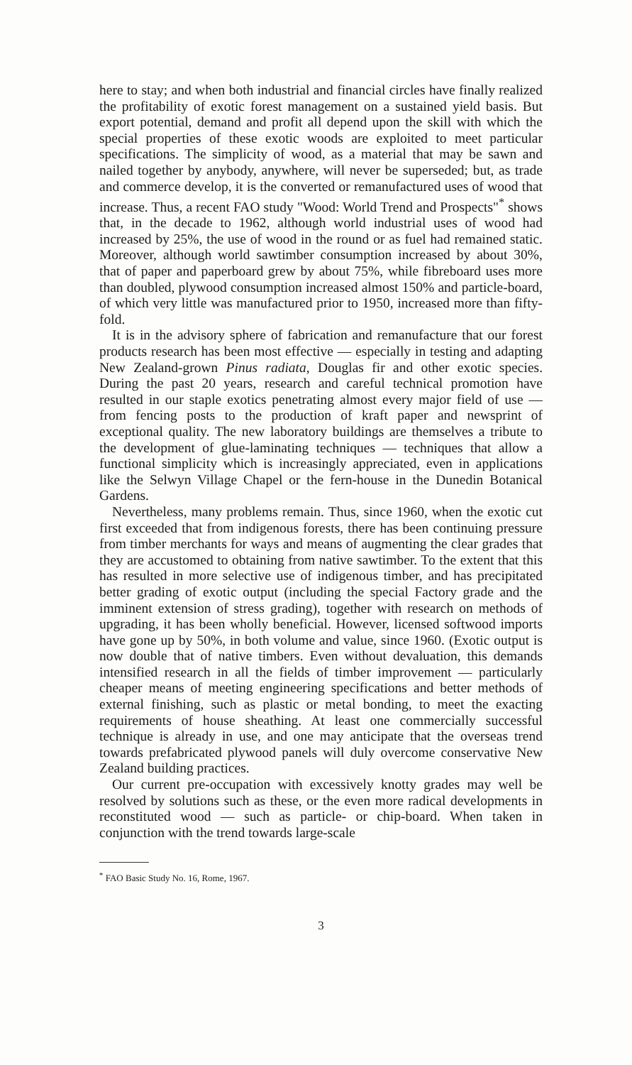here to stay; and when both industrial and financial circles have finally realized the profitability of exotic forest management on a sustained yield basis. But export potential, demand and profit all depend upon the skill with which the special properties of these exotic woods are exploited to meet particular specifications. The simplicity of wood, as a material that may be sawn and nailed together by anybody, anywhere, will never be superseded; but, as trade and commerce develop, it is the converted or remanufactured uses of wood that increase. Thus, a recent FAO study "Wood: World Trend and Prospects"<sup>*</sup> shows that, in the decade to 1962, although world industrial uses of wood had increased by 25%, the use of wood in the round or as fuel had remained static. Moreover, although world sawtimber consumption increased by about 30%, that of paper and paperboard grew by about 75%, while fibreboard uses more than doubled, plywood consumption increased almost 150% and particle-board, of which very little was manufactured prior to 1950, increased more than fifty-fold.
It is in the advisory sphere of fabrication and remanufacture that our forest products research has been most effective — especially in testing and adapting New Zealand-grown Pinus radiata, Douglas fir and other exotic species. During the past 20 years, research and careful technical promotion have resulted in our staple exotics penetrating almost every major field of use — from fencing posts to the production of kraft paper and newsprint of exceptional quality. The new laboratory buildings are themselves a tribute to the development of glue-laminating techniques — techniques that allow a functional simplicity which is increasingly appreciated, even in applications like the Selwyn Village Chapel or the fern-house in the Dunedin Botanical Gardens.
Nevertheless, many problems remain. Thus, since 1960, when the exotic cut first exceeded that from indigenous forests, there has been continuing pressure from timber merchants for ways and means of augmenting the clear grades that they are accustomed to obtaining from native sawtimber. To the extent that this has resulted in more selective use of indigenous timber, and has precipitated better grading of exotic output (including the special Factory grade and the imminent extension of stress grading), together with research on methods of upgrading, it has been wholly beneficial. However, licensed softwood imports have gone up by 50%, in both volume and value, since 1960. (Exotic output is now double that of native timbers. Even without devaluation, this demands intensified research in all the fields of timber improvement — particularly cheaper means of meeting engineering specifications and better methods of external finishing, such as plastic or metal bonding, to meet the exacting requirements of house sheathing. At least one commercially successful technique is already in use, and one may anticipate that the overseas trend towards prefabricated plywood panels will duly overcome conservative New Zealand building practices.
Our current pre-occupation with excessively knotty grades may well be resolved by solutions such as these, or the even more radical developments in reconstituted wood — such as particle- or chip-board. When taken in conjunction with the trend towards large-scale
<sup>*</sup> FAO Basic Study No. 16, Rome, 1967.
3